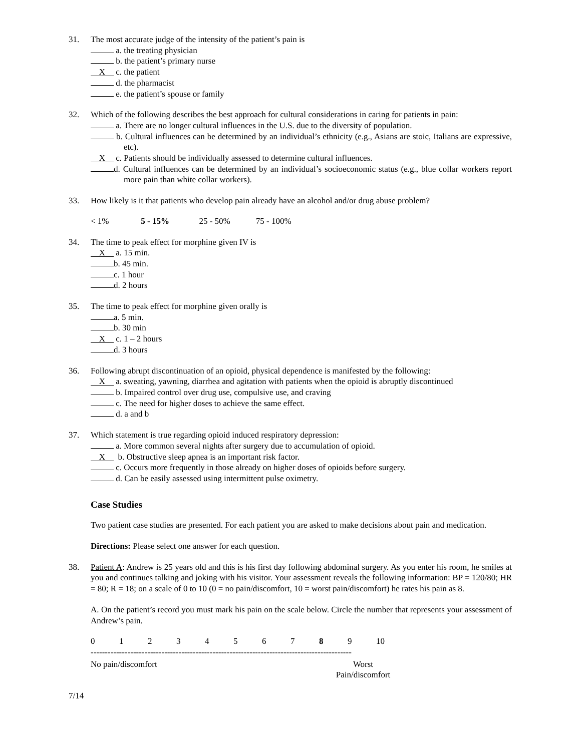31. The most accurate judge of the intensity of the patient’s pain is
a. the treating physician
b. the patient’s primary nurse
X c. the patient
d. the pharmacist
e. the patient’s spouse or family
32. Which of the following describes the best approach for cultural considerations in caring for patients in pain:
a. There are no longer cultural influences in the U.S. due to the diversity of population.
b. Cultural influences can be determined by an individual’s ethnicity (e.g., Asians are stoic, Italians are expressive, etc).
X c. Patients should be individually assessed to determine cultural influences.
d. Cultural influences can be determined by an individual’s socioeconomic status (e.g., blue collar workers report more pain than white collar workers).
33. How likely is it that patients who develop pain already have an alcohol and/or drug abuse problem?
< 1% 5 - 15% 25 - 50% 75 - 100%
34. The time to peak effect for morphine given IV is
X a. 15 min.
b. 45 min.
c. 1 hour
d. 2 hours
35. The time to peak effect for morphine given orally is
a. 5 min.
b. 30 min
X c. 1 – 2 hours
d. 3 hours
36. Following abrupt discontinuation of an opioid, physical dependence is manifested by the following:
X a. sweating, yawning, diarrhea and agitation with patients when the opioid is abruptly discontinued
b. Impaired control over drug use, compulsive use, and craving
c. The need for higher doses to achieve the same effect.
d. a and b
37. Which statement is true regarding opioid induced respiratory depression:
a. More common several nights after surgery due to accumulation of opioid.
X b. Obstructive sleep apnea is an important risk factor.
c. Occurs more frequently in those already on higher doses of opioids before surgery.
d. Can be easily assessed using intermittent pulse oximetry.
Case Studies
Two patient case studies are presented. For each patient you are asked to make decisions about pain and medication.
Directions: Please select one answer for each question.
38. Patient A: Andrew is 25 years old and this is his first day following abdominal surgery. As you enter his room, he smiles at you and continues talking and joking with his visitor. Your assessment reveals the following information: BP = 120/80; HR = 80; R = 18; on a scale of 0 to 10 (0 = no pain/discomfort, 10 = worst pain/discomfort) he rates his pain as 8.
A. On the patient’s record you must mark his pain on the scale below. Circle the number that represents your assessment of Andrew’s pain.
0123456789 10
--------------------------------------------------------------------------------------------
No pain/discomfort Worst
Pain/discomfort
7/14